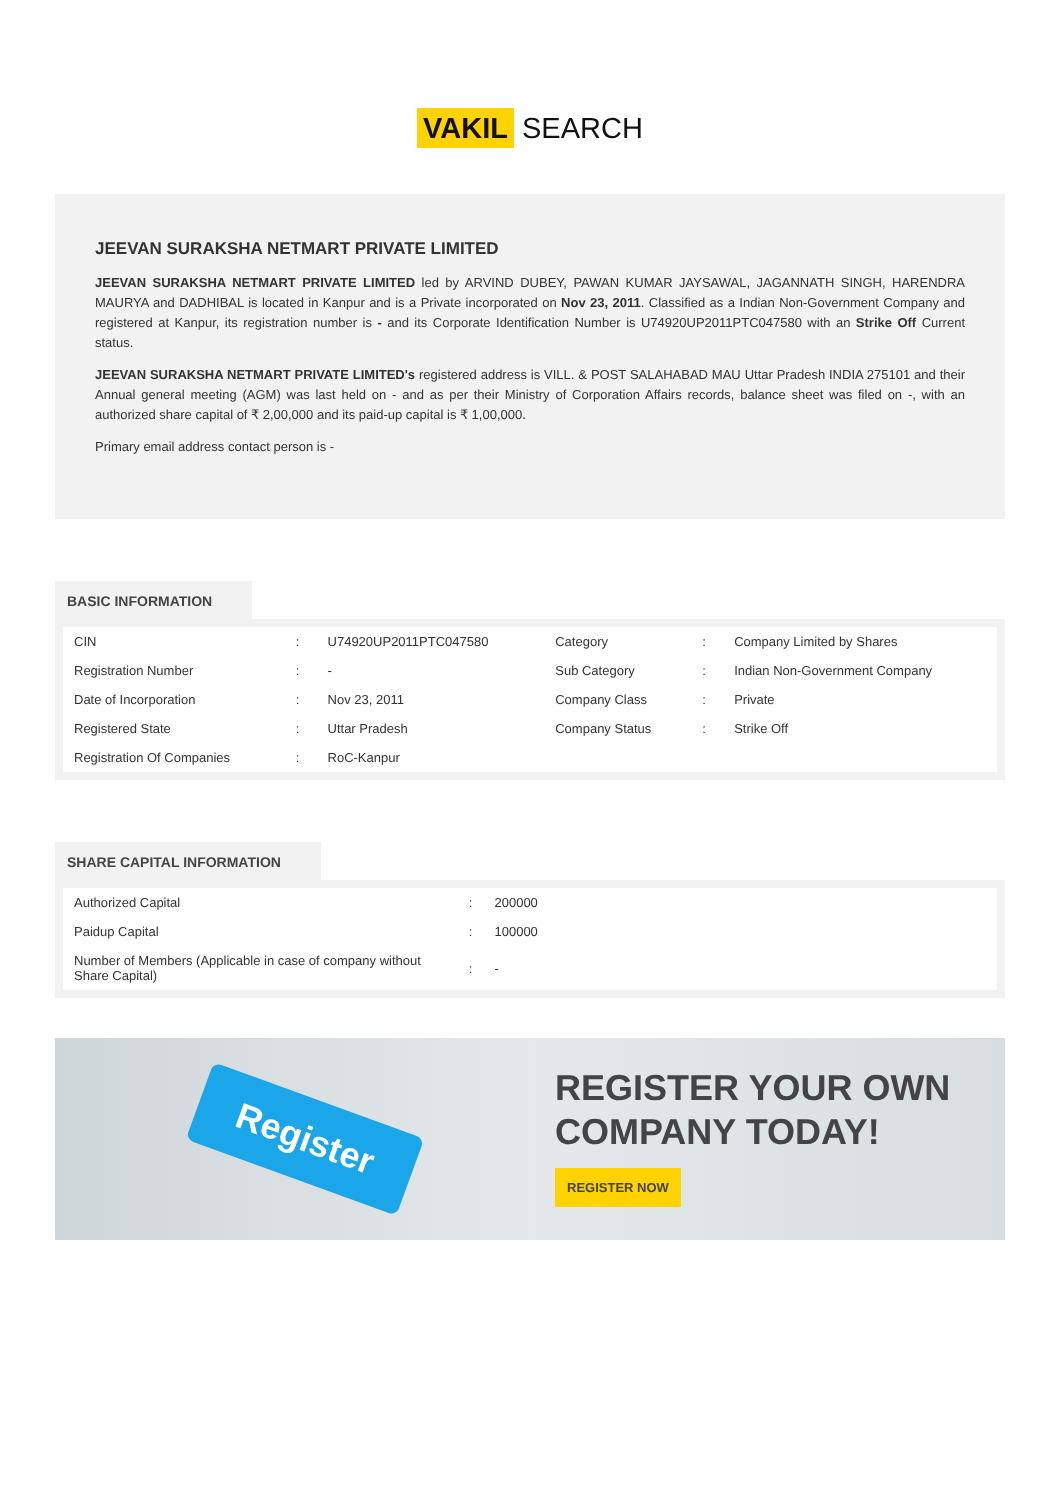VAKIL SEARCH
JEEVAN SURAKSHA NETMART PRIVATE LIMITED
JEEVAN SURAKSHA NETMART PRIVATE LIMITED led by ARVIND DUBEY, PAWAN KUMAR JAYSAWAL, JAGANNATH SINGH, HARENDRA MAURYA and DADHIBAL is located in Kanpur and is a Private incorporated on Nov 23, 2011. Classified as a Indian Non-Government Company and registered at Kanpur, its registration number is - and its Corporate Identification Number is U74920UP2011PTC047580 with an Strike Off Current status.
JEEVAN SURAKSHA NETMART PRIVATE LIMITED's registered address is VILL. & POST SALAHABAD MAU Uttar Pradesh INDIA 275101 and their Annual general meeting (AGM) was last held on - and as per their Ministry of Corporation Affairs records, balance sheet was filed on -, with an authorized share capital of ₹ 2,00,000 and its paid-up capital is ₹ 1,00,000.
Primary email address contact person is -
BASIC INFORMATION
| CIN | : | U74920UP2011PTC047580 | Category | : | Company Limited by Shares |
| Registration Number | : | - | Sub Category | : | Indian Non-Government Company |
| Date of Incorporation | : | Nov 23, 2011 | Company Class | : | Private |
| Registered State | : | Uttar Pradesh | Company Status | : | Strike Off |
| Registration Of Companies | : | RoC-Kanpur | | | |
SHARE CAPITAL INFORMATION
| Authorized Capital | : | 200000 |
| Paidup Capital | : | 100000 |
| Number of Members (Applicable in case of company without Share Capital) | : | - |
Register
REGISTER YOUR OWN
COMPANY TODAY!
REGISTER NOW